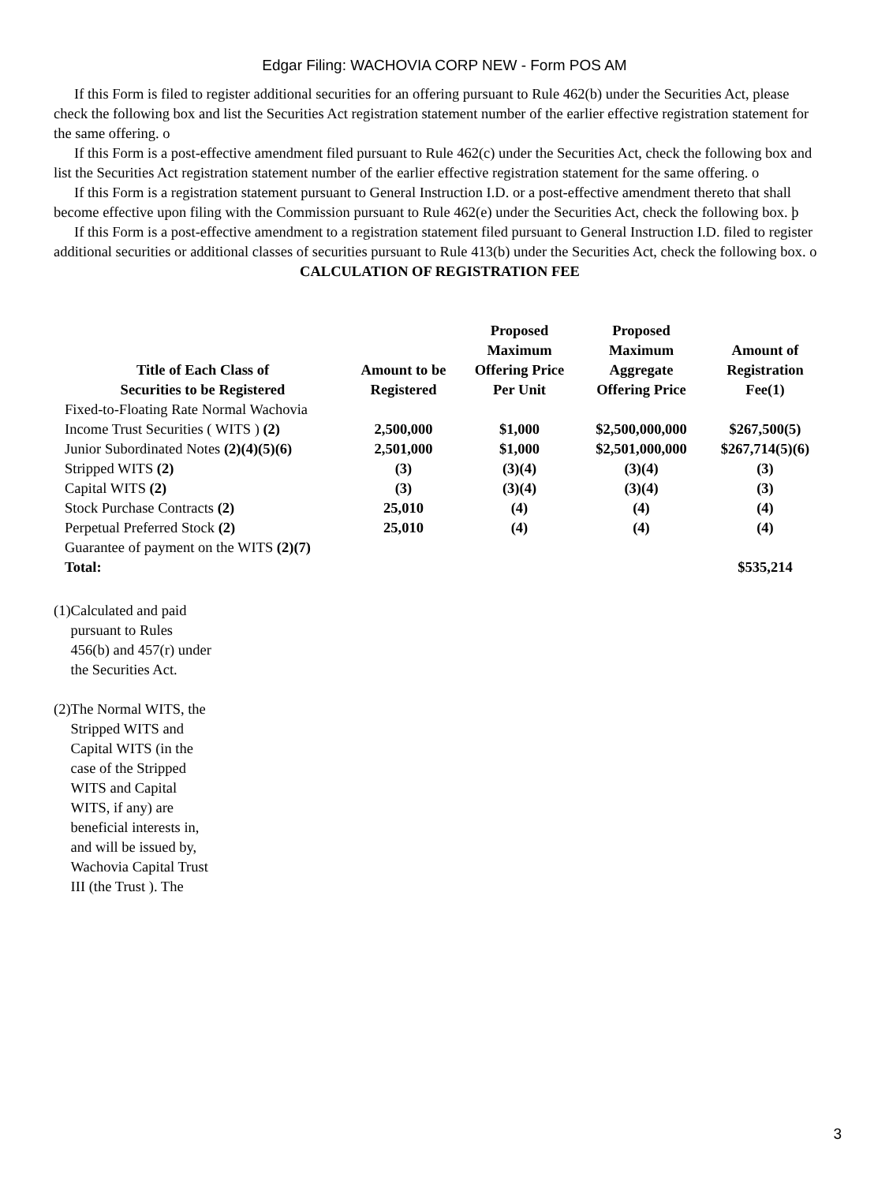Edgar Filing: WACHOVIA CORP NEW - Form POS AM
If this Form is filed to register additional securities for an offering pursuant to Rule 462(b) under the Securities Act, please check the following box and list the Securities Act registration statement number of the earlier effective registration statement for the same offering. o
If this Form is a post-effective amendment filed pursuant to Rule 462(c) under the Securities Act, check the following box and list the Securities Act registration statement number of the earlier effective registration statement for the same offering. o
If this Form is a registration statement pursuant to General Instruction I.D. or a post-effective amendment thereto that shall become effective upon filing with the Commission pursuant to Rule 462(e) under the Securities Act, check the following box. þ
If this Form is a post-effective amendment to a registration statement filed pursuant to General Instruction I.D. filed to register additional securities or additional classes of securities pursuant to Rule 413(b) under the Securities Act, check the following box. o
CALCULATION OF REGISTRATION FEE
| Title of Each Class of Securities to be Registered | Amount to be Registered | Proposed Maximum Offering Price Per Unit | Proposed Maximum Aggregate Offering Price | Amount of Registration Fee(1) |
| --- | --- | --- | --- | --- |
| Fixed-to-Floating Rate Normal Wachovia Income Trust Securities ( WITS ) (2) | 2,500,000 | $1,000 | $2,500,000,000 | $267,500(5) |
| Junior Subordinated Notes (2)(4)(5)(6) | 2,501,000 | $1,000 | $2,501,000,000 | $267,714(5)(6) |
| Stripped WITS (2) | (3) | (3)(4) | (3)(4) | (3) |
| Capital WITS (2) | (3) | (3)(4) | (3)(4) | (3) |
| Stock Purchase Contracts (2) | 25,010 | (4) | (4) | (4) |
| Perpetual Preferred Stock (2) | 25,010 | (4) | (4) | (4) |
| Guarantee of payment on the WITS (2)(7) | | | | |
| Total: | | | | $535,214 |
(1) Calculated and paid pursuant to Rules 456(b) and 457(r) under the Securities Act.
(2) The Normal WITS, the Stripped WITS and Capital WITS (in the case of the Stripped WITS and Capital WITS, if any) are beneficial interests in, and will be issued by, Wachovia Capital Trust III (the Trust ). The
3